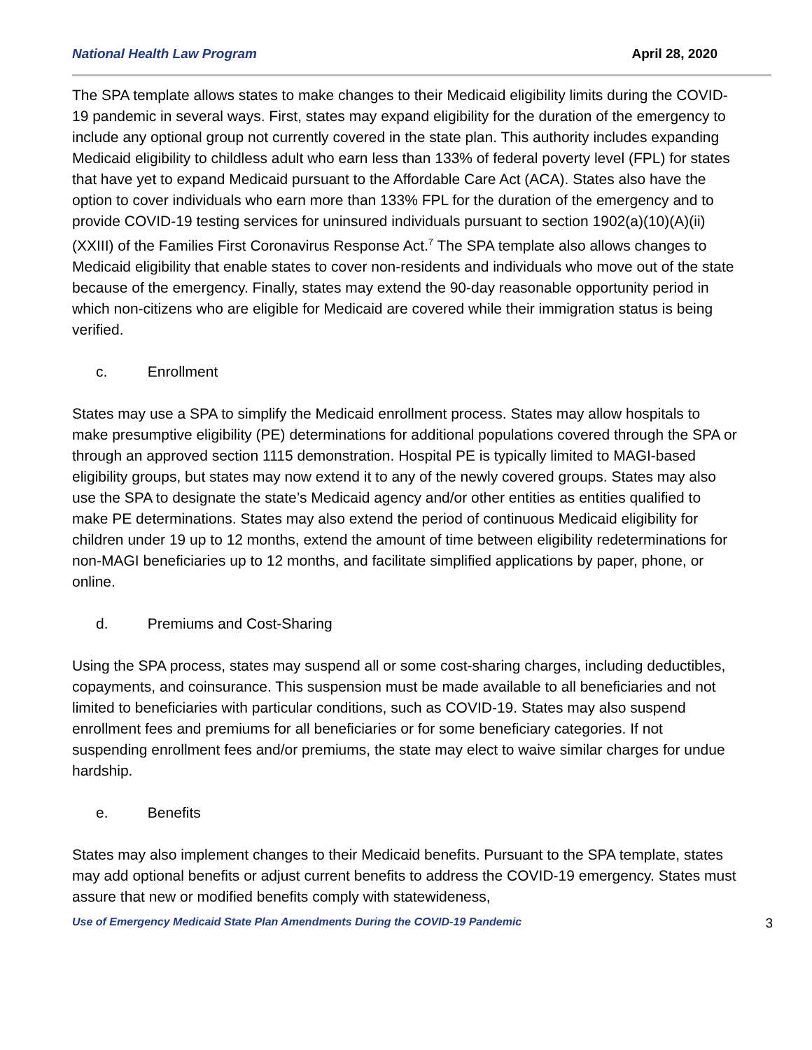National Health Law Program April 28, 2020
The SPA template allows states to make changes to their Medicaid eligibility limits during the COVID-19 pandemic in several ways. First, states may expand eligibility for the duration of the emergency to include any optional group not currently covered in the state plan. This authority includes expanding Medicaid eligibility to childless adult who earn less than 133% of federal poverty level (FPL) for states that have yet to expand Medicaid pursuant to the Affordable Care Act (ACA). States also have the option to cover individuals who earn more than 133% FPL for the duration of the emergency and to provide COVID-19 testing services for uninsured individuals pursuant to section 1902(a)(10)(A)(ii)(XXIII) of the Families First Coronavirus Response Act.<sup>7</sup> The SPA template also allows changes to Medicaid eligibility that enable states to cover non-residents and individuals who move out of the state because of the emergency. Finally, states may extend the 90-day reasonable opportunity period in which non-citizens who are eligible for Medicaid are covered while their immigration status is being verified.
c. Enrollment
States may use a SPA to simplify the Medicaid enrollment process. States may allow hospitals to make presumptive eligibility (PE) determinations for additional populations covered through the SPA or through an approved section 1115 demonstration. Hospital PE is typically limited to MAGI-based eligibility groups, but states may now extend it to any of the newly covered groups. States may also use the SPA to designate the state’s Medicaid agency and/or other entities as entities qualified to make PE determinations. States may also extend the period of continuous Medicaid eligibility for children under 19 up to 12 months, extend the amount of time between eligibility redeterminations for non-MAGI beneficiaries up to 12 months, and facilitate simplified applications by paper, phone, or online.
d. Premiums and Cost-Sharing
Using the SPA process, states may suspend all or some cost-sharing charges, including deductibles, copayments, and coinsurance. This suspension must be made available to all beneficiaries and not limited to beneficiaries with particular conditions, such as COVID-19. States may also suspend enrollment fees and premiums for all beneficiaries or for some beneficiary categories. If not suspending enrollment fees and/or premiums, the state may elect to waive similar charges for undue hardship.
e. Benefits
States may also implement changes to their Medicaid benefits. Pursuant to the SPA template, states may add optional benefits or adjust current benefits to address the COVID-19 emergency. States must assure that new or modified benefits comply with statewideness,
Use of Emergency Medicaid State Plan Amendments During the COVID-19 Pandemic 3